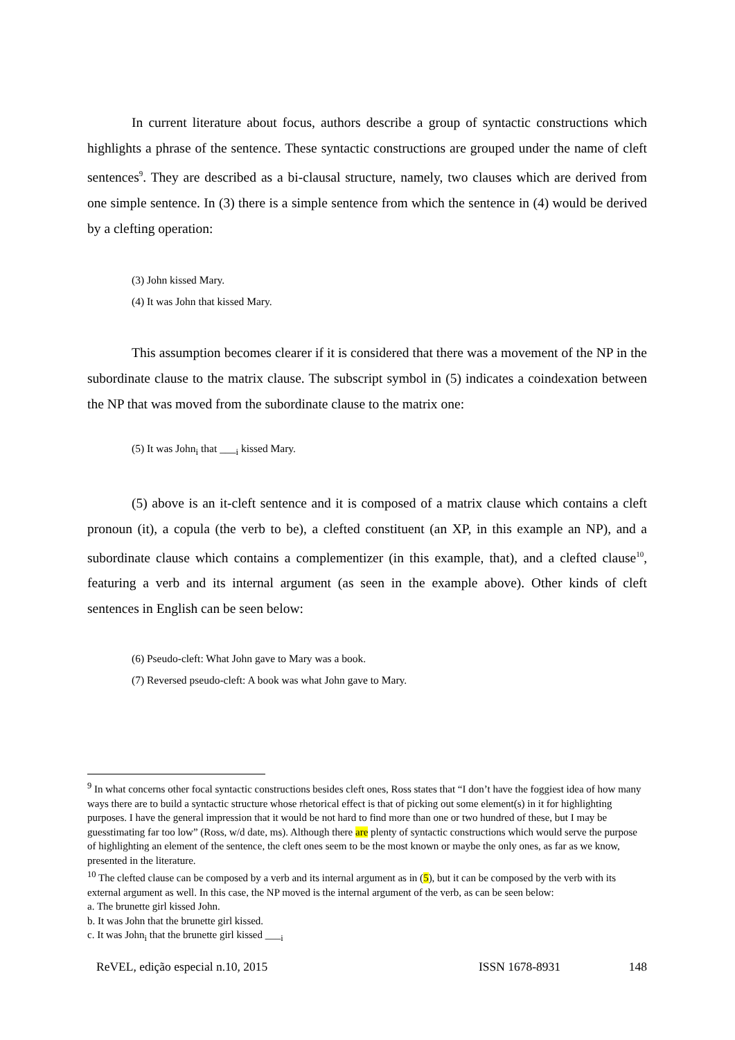In current literature about focus, authors describe a group of syntactic constructions which highlights a phrase of the sentence. These syntactic constructions are grouped under the name of cleft sentences<sup>9</sup>. They are described as a bi-clausal structure, namely, two clauses which are derived from one simple sentence. In (3) there is a simple sentence from which the sentence in (4) would be derived by a clefting operation:
(3) John kissed Mary.
(4) It was John that kissed Mary.
This assumption becomes clearer if it is considered that there was a movement of the NP in the subordinate clause to the matrix clause. The subscript symbol in (5) indicates a coindexation between the NP that was moved from the subordinate clause to the matrix one:
(5) It was John<sub>i</sub> that ___<sub>i</sub> kissed Mary.
(5) above is an it-cleft sentence and it is composed of a matrix clause which contains a cleft pronoun (it), a copula (the verb to be), a clefted constituent (an XP, in this example an NP), and a subordinate clause which contains a complementizer (in this example, that), and a clefted clause<sup>10</sup>, featuring a verb and its internal argument (as seen in the example above). Other kinds of cleft sentences in English can be seen below:
(6) Pseudo-cleft: What John gave to Mary was a book.
(7) Reversed pseudo-cleft: A book was what John gave to Mary.
<sup>9</sup> In what concerns other focal syntactic constructions besides cleft ones, Ross states that “I don’t have the foggiest idea of how many ways there are to build a syntactic structure whose rhetorical effect is that of picking out some element(s) in it for highlighting purposes. I have the general impression that it would be not hard to find more than one or two hundred of these, but I may be guesstimating far too low” (Ross, w/d date, ms). Although there are plenty of syntactic constructions which would serve the purpose of highlighting an element of the sentence, the cleft ones seem to be the most known or maybe the only ones, as far as we know, presented in the literature.
<sup>10</sup> The clefted clause can be composed by a verb and its internal argument as in (5), but it can be composed by the verb with its external argument as well. In this case, the NP moved is the internal argument of the verb, as can be seen below:
a. The brunette girl kissed John.
b. It was John that the brunette girl kissed.
c. It was John<sub>i</sub> that the brunette girl kissed ___<sub>i</sub>
ReVEL, edição especial n.10, 2015 ISSN 1678-8931 148